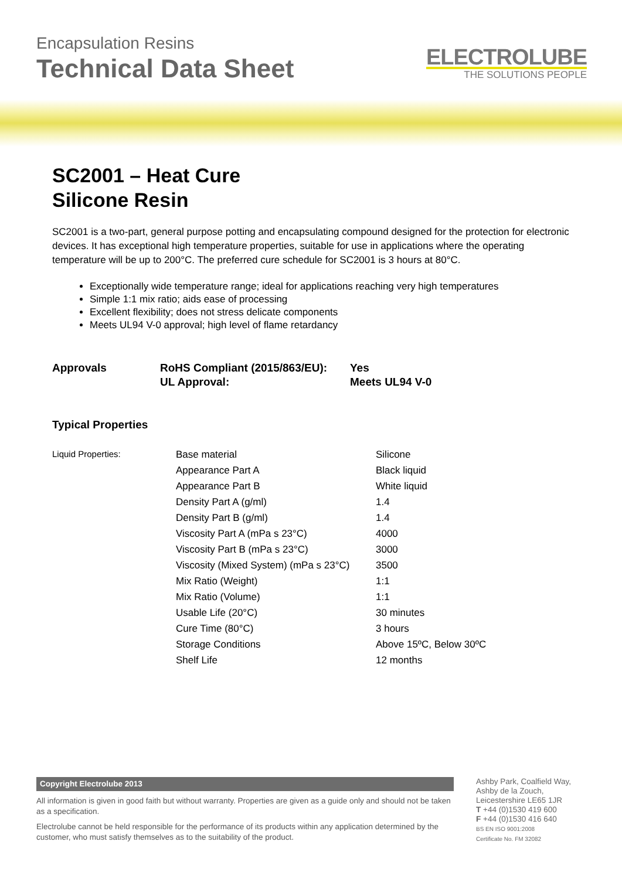Encapsulation Resins
Technical Data Sheet
ELECTROLUBE
THE SOLUTIONS PEOPLE
SC2001 – Heat Cure
Silicone Resin
SC2001 is a two-part, general purpose potting and encapsulating compound designed for the protection for electronic devices. It has exceptional high temperature properties, suitable for use in applications where the operating temperature will be up to 200°C. The preferred cure schedule for SC2001 is 3 hours at 80°C.
Exceptionally wide temperature range; ideal for applications reaching very high temperatures
Simple 1:1 mix ratio; aids ease of processing
Excellent flexibility; does not stress delicate components
Meets UL94 V-0 approval; high level of flame retardancy
Approvals RoHS Compliant (2015/863/EU):
UL Approval:
Yes
Meets UL94 V-0
Typical Properties
| Liquid Properties: | Base material | Silicone |
| | Appearance Part A | Black liquid |
| | Appearance Part B | White liquid |
| | Density Part A (g/ml) | 1.4 |
| | Density Part B (g/ml) | 1.4 |
| | Viscosity Part A (mPa s 23°C) | 4000 |
| | Viscosity Part B (mPa s 23°C) | 3000 |
| | Viscosity (Mixed System) (mPa s 23°C) | 3500 |
| | Mix Ratio (Weight) | 1:1 |
| | Mix Ratio (Volume) | 1:1 |
| | Usable Life (20°C) | 30 minutes |
| | Cure Time (80°C) | 3 hours |
| | Storage Conditions | Above 15ºC, Below 30ºC |
| | Shelf Life | 12 months |
Copyright Electrolube 2013
All information is given in good faith but without warranty. Properties are given as a guide only and should not be taken as a specification.
Electrolube cannot be held responsible for the performance of its products within any application determined by the customer, who must satisfy themselves as to the suitability of the product.
Ashby Park, Coalfield Way,
Ashby de la Zouch,
Leicestershire LE65 1JR
T +44 (0)1530 419 600
F +44 (0)1530 416 640
BS EN ISO 9001:2008
Certificate No. FM 32082